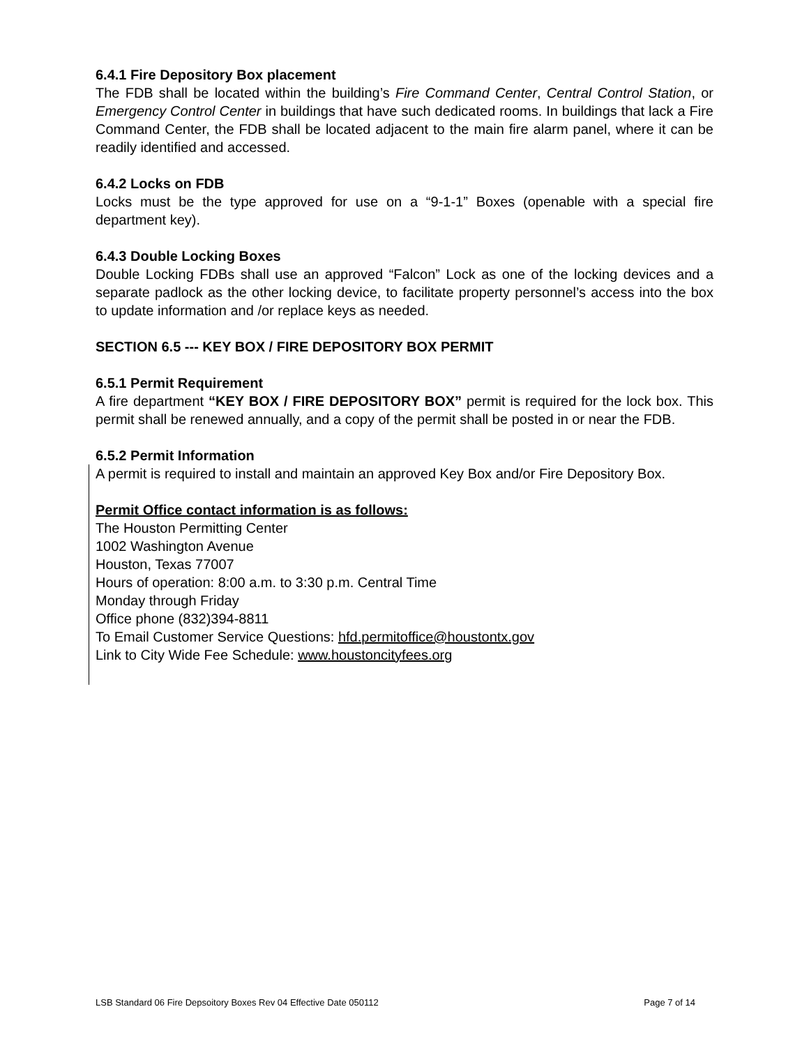6.4.1 Fire Depository Box placement
The FDB shall be located within the building’s Fire Command Center, Central Control Station, or Emergency Control Center in buildings that have such dedicated rooms. In buildings that lack a Fire Command Center, the FDB shall be located adjacent to the main fire alarm panel, where it can be readily identified and accessed.
6.4.2 Locks on FDB
Locks must be the type approved for use on a “9-1-1” Boxes (openable with a special fire department key).
6.4.3 Double Locking Boxes
Double Locking FDBs shall use an approved “Falcon” Lock as one of the locking devices and a separate padlock as the other locking device, to facilitate property personnel’s access into the box to update information and /or replace keys as needed.
SECTION 6.5 --- KEY BOX / FIRE DEPOSITORY BOX PERMIT
6.5.1 Permit Requirement
A fire department “KEY BOX / FIRE DEPOSITORY BOX” permit is required for the lock box. This permit shall be renewed annually, and a copy of the permit shall be posted in or near the FDB.
6.5.2 Permit Information
A permit is required to install and maintain an approved Key Box and/or Fire Depository Box.
Permit Office contact information is as follows:
The Houston Permitting Center
1002 Washington Avenue
Houston, Texas 77007
Hours of operation: 8:00 a.m. to 3:30 p.m. Central Time
Monday through Friday
Office phone (832)394-8811
To Email Customer Service Questions: hfd.permitoffice@houstontx.gov
Link to City Wide Fee Schedule: www.houstoncityfees.org
LSB Standard 06 Fire Depsoitory Boxes Rev 04 Effective Date 050112 Page 7 of 14